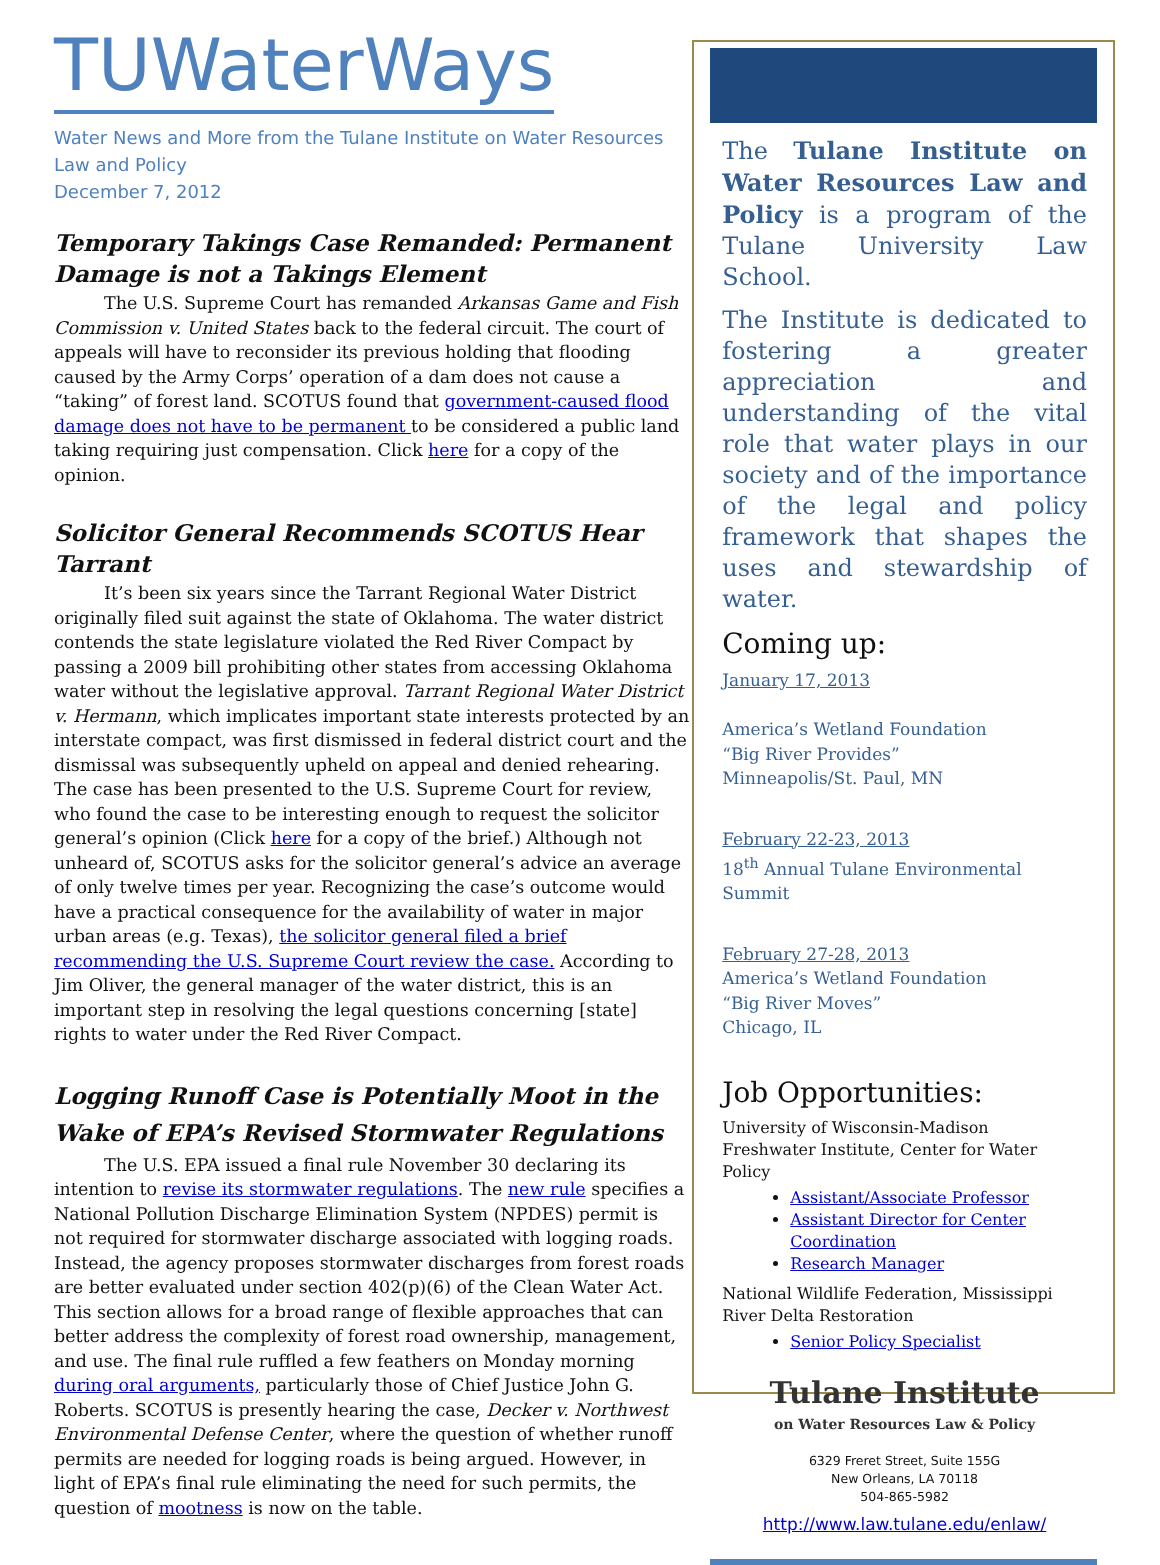TUWaterWays
Water News and More from the Tulane Institute on Water Resources Law and Policy
December 7, 2012
Temporary Takings Case Remanded: Permanent Damage is not a Takings Element
The U.S. Supreme Court has remanded Arkansas Game and Fish Commission v. United States back to the federal circuit. The court of appeals will have to reconsider its previous holding that flooding caused by the Army Corps’ operation of a dam does not cause a “taking” of forest land. SCOTUS found that government-caused flood damage does not have to be permanent to be considered a public land taking requiring just compensation. Click here for a copy of the opinion.
Solicitor General Recommends SCOTUS Hear Tarrant
It’s been six years since the Tarrant Regional Water District originally filed suit against the state of Oklahoma. The water district contends the state legislature violated the Red River Compact by passing a 2009 bill prohibiting other states from accessing Oklahoma water without the legislative approval. Tarrant Regional Water District v. Hermann, which implicates important state interests protected by an interstate compact, was first dismissed in federal district court and the dismissal was subsequently upheld on appeal and denied rehearing. The case has been presented to the U.S. Supreme Court for review, who found the case to be interesting enough to request the solicitor general’s opinion (Click here for a copy of the brief.) Although not unheard of, SCOTUS asks for the solicitor general’s advice an average of only twelve times per year. Recognizing the case’s outcome would have a practical consequence for the availability of water in major urban areas (e.g. Texas), the solicitor general filed a brief recommending the U.S. Supreme Court review the case. According to Jim Oliver, the general manager of the water district, this is an important step in resolving the legal questions concerning [state] rights to water under the Red River Compact.
Logging Runoff Case is Potentially Moot in the Wake of EPA’s Revised Stormwater Regulations
The U.S. EPA issued a final rule November 30 declaring its intention to revise its stormwater regulations. The new rule specifies a National Pollution Discharge Elimination System (NPDES) permit is not required for stormwater discharge associated with logging roads. Instead, the agency proposes stormwater discharges from forest roads are better evaluated under section 402(p)(6) of the Clean Water Act. This section allows for a broad range of flexible approaches that can better address the complexity of forest road ownership, management, and use. The final rule ruffled a few feathers on Monday morning during oral arguments, particularly those of Chief Justice John G. Roberts. SCOTUS is presently hearing the case, Decker v. Northwest Environmental Defense Center, where the question of whether runoff permits are needed for logging roads is being argued. However, in light of EPA’s final rule eliminating the need for such permits, the question of mootness is now on the table.
The Tulane Institute on Water Resources Law and Policy is a program of the Tulane University Law School.
The Institute is dedicated to fostering a greater appreciation and understanding of the vital role that water plays in our society and of the importance of the legal and policy framework that shapes the uses and stewardship of water.
Coming up:
January 17, 2013
America’s Wetland Foundation
“Big River Provides”
Minneapolis/St. Paul, MN
February 22-23, 2013
18<sup>th</sup> Annual Tulane Environmental Summit
February 27-28, 2013
America’s Wetland Foundation
“Big River Moves”
Chicago, IL
Job Opportunities:
University of Wisconsin-Madison Freshwater Institute, Center for Water Policy
Assistant/Associate Professor
Assistant Director for Center Coordination
Research Manager
National Wildlife Federation, Mississippi River Delta Restoration
Senior Policy Specialist
Tulane Institute
on Water Resources Law & Policy
6329 Freret Street, Suite 155G
New Orleans, LA 70118
504-865-5982
http://www.law.tulane.edu/enlaw/